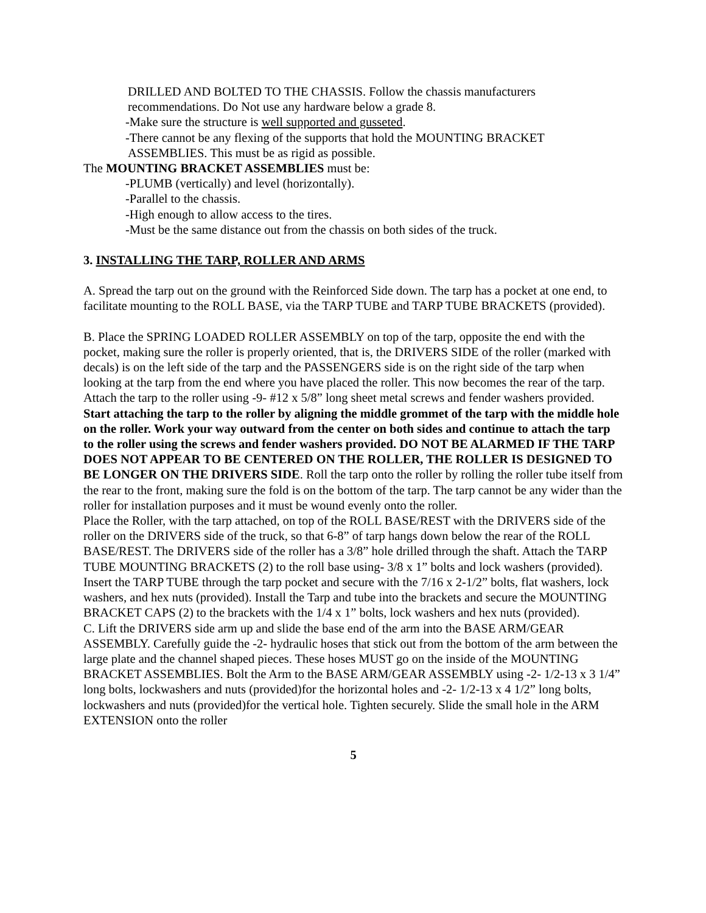DRILLED AND BOLTED TO THE CHASSIS. Follow the chassis manufacturers
recommendations. Do Not use any hardware below a grade 8.
-Make sure the structure is well supported and gusseted.
-There cannot be any flexing of the supports that hold the MOUNTING BRACKET
ASSEMBLIES. This must be as rigid as possible.
The MOUNTING BRACKET ASSEMBLIES must be:
-PLUMB (vertically) and level (horizontally).
-Parallel to the chassis.
-High enough to allow access to the tires.
-Must be the same distance out from the chassis on both sides of the truck.
3. INSTALLING THE TARP, ROLLER AND ARMS
A. Spread the tarp out on the ground with the Reinforced Side down. The tarp has a pocket at one end, to facilitate mounting to the ROLL BASE, via the TARP TUBE and TARP TUBE BRACKETS (provided).
B. Place the SPRING LOADED ROLLER ASSEMBLY on top of the tarp, opposite the end with the pocket, making sure the roller is properly oriented, that is, the DRIVERS SIDE of the roller (marked with decals) is on the left side of the tarp and the PASSENGERS side is on the right side of the tarp when looking at the tarp from the end where you have placed the roller. This now becomes the rear of the tarp.
Attach the tarp to the roller using -9- #12 x 5/8” long sheet metal screws and fender washers provided. Start attaching the tarp to the roller by aligning the middle grommet of the tarp with the middle hole on the roller. Work your way outward from the center on both sides and continue to attach the tarp to the roller using the screws and fender washers provided. DO NOT BE ALARMED IF THE TARP DOES NOT APPEAR TO BE CENTERED ON THE ROLLER, THE ROLLER IS DESIGNED TO BE LONGER ON THE DRIVERS SIDE. Roll the tarp onto the roller by rolling the roller tube itself from the rear to the front, making sure the fold is on the bottom of the tarp. The tarp cannot be any wider than the roller for installation purposes and it must be wound evenly onto the roller.
Place the Roller, with the tarp attached, on top of the ROLL BASE/REST with the DRIVERS side of the roller on the DRIVERS side of the truck, so that 6-8” of tarp hangs down below the rear of the ROLL BASE/REST. The DRIVERS side of the roller has a 3/8” hole drilled through the shaft. Attach the TARP TUBE MOUNTING BRACKETS (2) to the roll base using- 3/8 x 1” bolts and lock washers (provided). Insert the TARP TUBE through the tarp pocket and secure with the 7/16 x 2-1/2” bolts, flat washers, lock washers, and hex nuts (provided). Install the Tarp and tube into the brackets and secure the MOUNTING BRACKET CAPS (2) to the brackets with the 1/4 x 1” bolts, lock washers and hex nuts (provided).
C. Lift the DRIVERS side arm up and slide the base end of the arm into the BASE ARM/GEAR ASSEMBLY. Carefully guide the -2- hydraulic hoses that stick out from the bottom of the arm between the large plate and the channel shaped pieces. These hoses MUST go on the inside of the MOUNTING BRACKET ASSEMBLIES. Bolt the Arm to the BASE ARM/GEAR ASSEMBLY using -2- 1/2-13 x 3 1/4” long bolts, lockwashers and nuts (provided)for the horizontal holes and -2- 1/2-13 x 4 1/2” long bolts, lockwashers and nuts (provided)for the vertical hole. Tighten securely. Slide the small hole in the ARM EXTENSION onto the roller
5